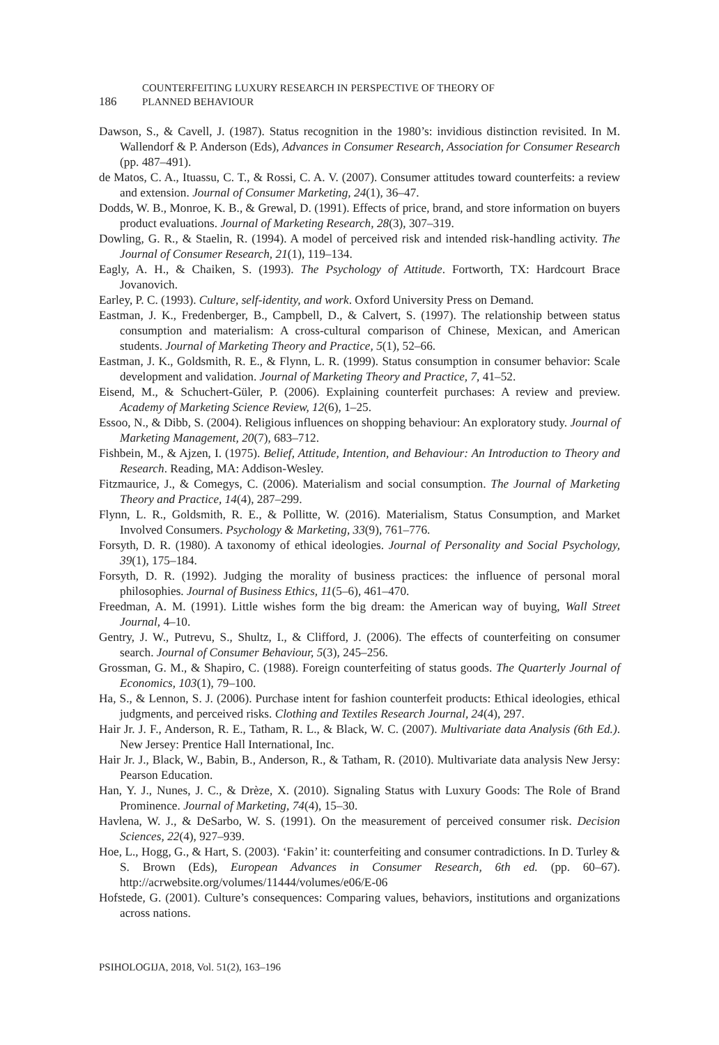186 COUNTERFEITING LUXURY RESEARCH IN PERSPECTIVE OF THEORY OF
PLANNED BEHAVIOUR
Dawson, S., & Cavell, J. (1987). Status recognition in the 1980’s: invidious distinction revisited. In M. Wallendorf & P. Anderson (Eds), Advances in Consumer Research, Association for Consumer Research (pp. 487–491).
de Matos, C. A., Ituassu, C. T., & Rossi, C. A. V. (2007). Consumer attitudes toward counterfeits: a review and extension. Journal of Consumer Marketing, 24(1), 36–47.
Dodds, W. B., Monroe, K. B., & Grewal, D. (1991). Effects of price, brand, and store information on buyers product evaluations. Journal of Marketing Research, 28(3), 307–319.
Dowling, G. R., & Staelin, R. (1994). A model of perceived risk and intended risk-handling activity. The Journal of Consumer Research, 21(1), 119–134.
Eagly, A. H., & Chaiken, S. (1993). The Psychology of Attitude. Fortworth, TX: Hardcourt Brace Jovanovich.
Earley, P. C. (1993). Culture, self-identity, and work. Oxford University Press on Demand.
Eastman, J. K., Fredenberger, B., Campbell, D., & Calvert, S. (1997). The relationship between status consumption and materialism: A cross-cultural comparison of Chinese, Mexican, and American students. Journal of Marketing Theory and Practice, 5(1), 52–66.
Eastman, J. K., Goldsmith, R. E., & Flynn, L. R. (1999). Status consumption in consumer behavior: Scale development and validation. Journal of Marketing Theory and Practice, 7, 41–52.
Eisend, M., & Schuchert-Güler, P. (2006). Explaining counterfeit purchases: A review and preview. Academy of Marketing Science Review, 12(6), 1–25.
Essoo, N., & Dibb, S. (2004). Religious influences on shopping behaviour: An exploratory study. Journal of Marketing Management, 20(7), 683–712.
Fishbein, M., & Ajzen, I. (1975). Belief, Attitude, Intention, and Behaviour: An Introduction to Theory and Research. Reading, MA: Addison-Wesley.
Fitzmaurice, J., & Comegys, C. (2006). Materialism and social consumption. The Journal of Marketing Theory and Practice, 14(4), 287–299.
Flynn, L. R., Goldsmith, R. E., & Pollitte, W. (2016). Materialism, Status Consumption, and Market Involved Consumers. Psychology & Marketing, 33(9), 761–776.
Forsyth, D. R. (1980). A taxonomy of ethical ideologies. Journal of Personality and Social Psychology, 39(1), 175–184.
Forsyth, D. R. (1992). Judging the morality of business practices: the influence of personal moral philosophies. Journal of Business Ethics, 11(5–6), 461–470.
Freedman, A. M. (1991). Little wishes form the big dream: the American way of buying, Wall Street Journal, 4–10.
Gentry, J. W., Putrevu, S., Shultz, I., & Clifford, J. (2006). The effects of counterfeiting on consumer search. Journal of Consumer Behaviour, 5(3), 245–256.
Grossman, G. M., & Shapiro, C. (1988). Foreign counterfeiting of status goods. The Quarterly Journal of Economics, 103(1), 79–100.
Ha, S., & Lennon, S. J. (2006). Purchase intent for fashion counterfeit products: Ethical ideologies, ethical judgments, and perceived risks. Clothing and Textiles Research Journal, 24(4), 297.
Hair Jr. J. F., Anderson, R. E., Tatham, R. L., & Black, W. C. (2007). Multivariate data Analysis (6th Ed.). New Jersey: Prentice Hall International, Inc.
Hair Jr. J., Black, W., Babin, B., Anderson, R., & Tatham, R. (2010). Multivariate data analysis New Jersy: Pearson Education.
Han, Y. J., Nunes, J. C., & Drèze, X. (2010). Signaling Status with Luxury Goods: The Role of Brand Prominence. Journal of Marketing, 74(4), 15–30.
Havlena, W. J., & DeSarbo, W. S. (1991). On the measurement of perceived consumer risk. Decision Sciences, 22(4), 927–939.
Hoe, L., Hogg, G., & Hart, S. (2003). ‘Fakin’ it: counterfeiting and consumer contradictions. In D. Turley & S. Brown (Eds), European Advances in Consumer Research, 6th ed. (pp. 60–67). http://acrwebsite.org/volumes/11444/volumes/e06/E-06
Hofstede, G. (2001). Culture’s consequences: Comparing values, behaviors, institutions and organizations across nations.
PSIHOLOGIJA, 2018, Vol. 51(2), 163–196